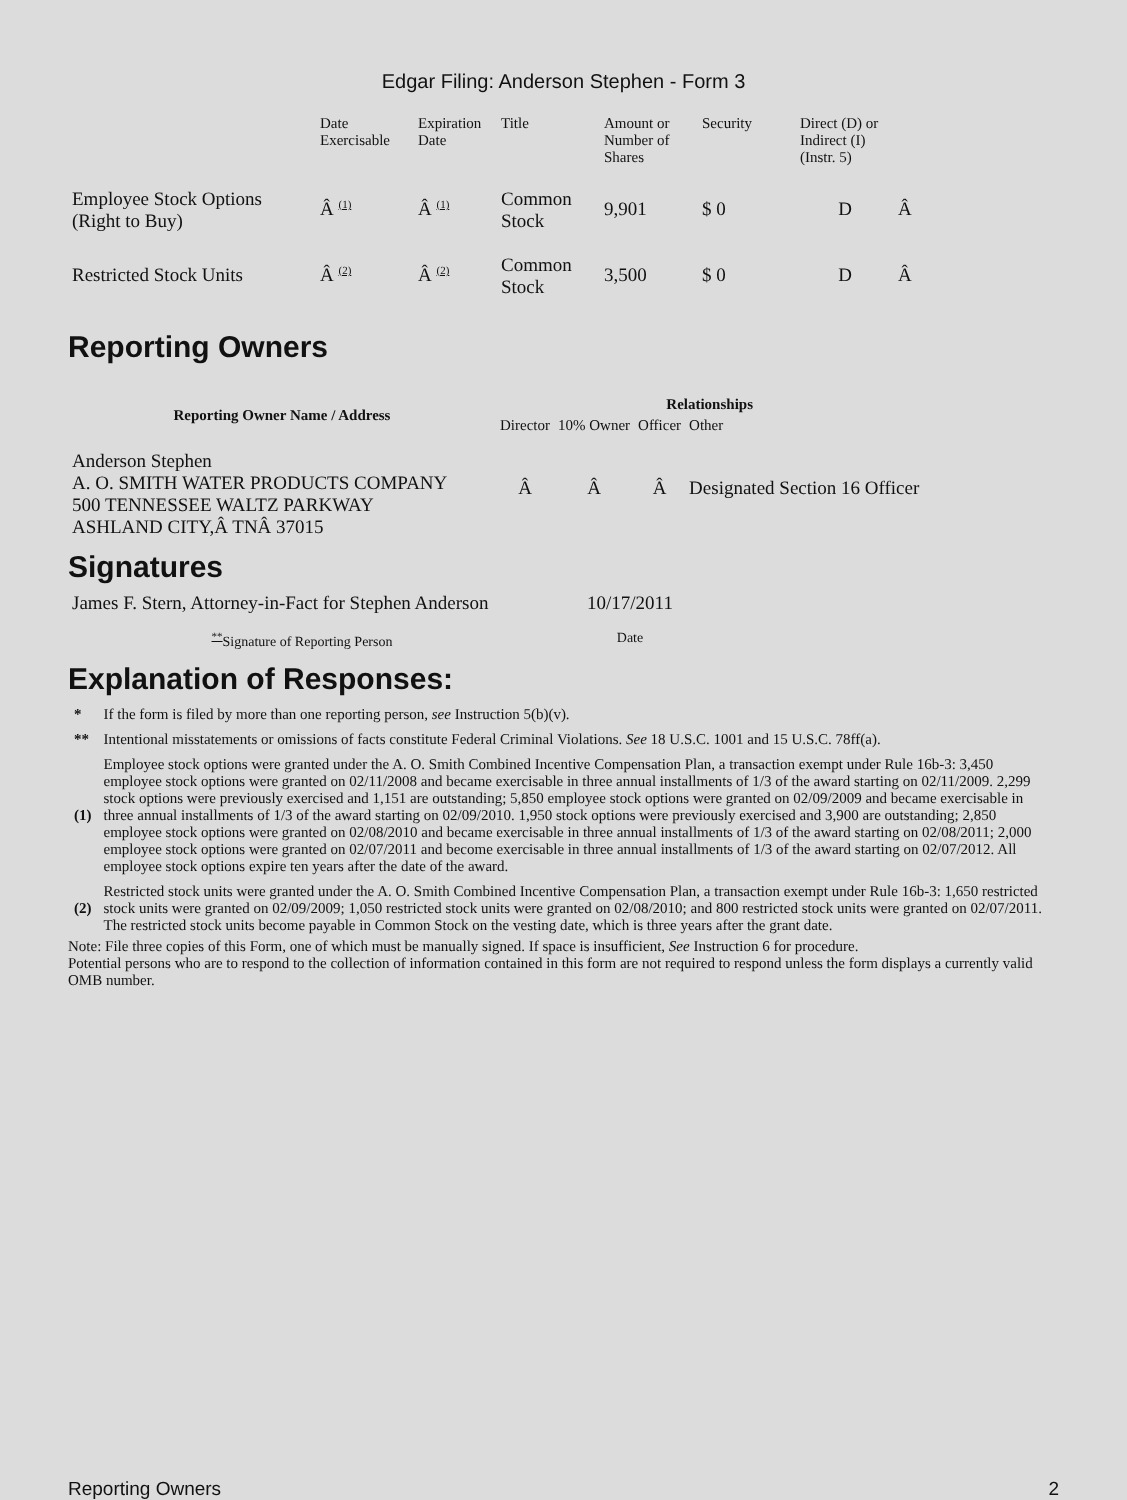Edgar Filing: Anderson Stephen - Form 3
| | Date Exercisable | Expiration Date | Title | Amount or Number of Shares | Security | Direct (D) or Indirect (I) (Instr. 5) | |
| Employee Stock Options (Right to Buy) | Â <sup>(1)</sup> | Â <sup>(1)</sup> | Common Stock | 9,901 | $ 0 | D | Â |
| Restricted Stock Units | Â <sup>(2)</sup> | Â <sup>(2)</sup> | Common Stock | 3,500 | $ 0 | D | Â |
Reporting Owners
| Reporting Owner Name / Address | Relationships | | | |
| --- | --- | --- | --- | --- |
| | Director | 10% Owner | Officer | Other |
| Anderson Stephen A. O. SMITH WATER PRODUCTS COMPANY 500 TENNESSEE WALTZ PARKWAY ASHLAND CITY,Â TNÂ 37015 | Â | Â | Â | Designated Section 16 Officer |
Signatures
| James F. Stern, Attorney-in-Fact for Stephen Anderson | 10/17/2011 |
| <sup>**</sup> Signature of Reporting Person | Date |
Explanation of Responses:
| * | If the form is filed by more than one reporting person, see Instruction 5(b)(v). |
| ** | Intentional misstatements or omissions of facts constitute Federal Criminal Violations. See 18 U.S.C. 1001 and 15 U.S.C. 78ff(a). |
| (1) | Employee stock options were granted under the A. O. Smith Combined Incentive Compensation Plan, a transaction exempt under Rule 16b-3: 3,450 employee stock options were granted on 02/11/2008 and became exercisable in three annual installments of 1/3 of the award starting on 02/11/2009. 2,299 stock options were previously exercised and 1,151 are outstanding; 5,850 employee stock options were granted on 02/09/2009 and became exercisable in three annual installments of 1/3 of the award starting on 02/09/2010. 1,950 stock options were previously exercised and 3,900 are outstanding; 2,850 employee stock options were granted on 02/08/2010 and became exercisable in three annual installments of 1/3 of the award starting on 02/08/2011; 2,000 employee stock options were granted on 02/07/2011 and become exercisable in three annual installments of 1/3 of the award starting on 02/07/2012. All employee stock options expire ten years after the date of the award. |
| (2) | Restricted stock units were granted under the A. O. Smith Combined Incentive Compensation Plan, a transaction exempt under Rule 16b-3: 1,650 restricted stock units were granted on 02/09/2009; 1,050 restricted stock units were granted on 02/08/2010; and 800 restricted stock units were granted on 02/07/2011. The restricted stock units become payable in Common Stock on the vesting date, which is three years after the grant date. |
Note: File three copies of this Form, one of which must be manually signed. If space is insufficient, See Instruction 6 for procedure.
Potential persons who are to respond to the collection of information contained in this form are not required to respond unless the form displays a currently valid OMB number.
Reporting Owners 2